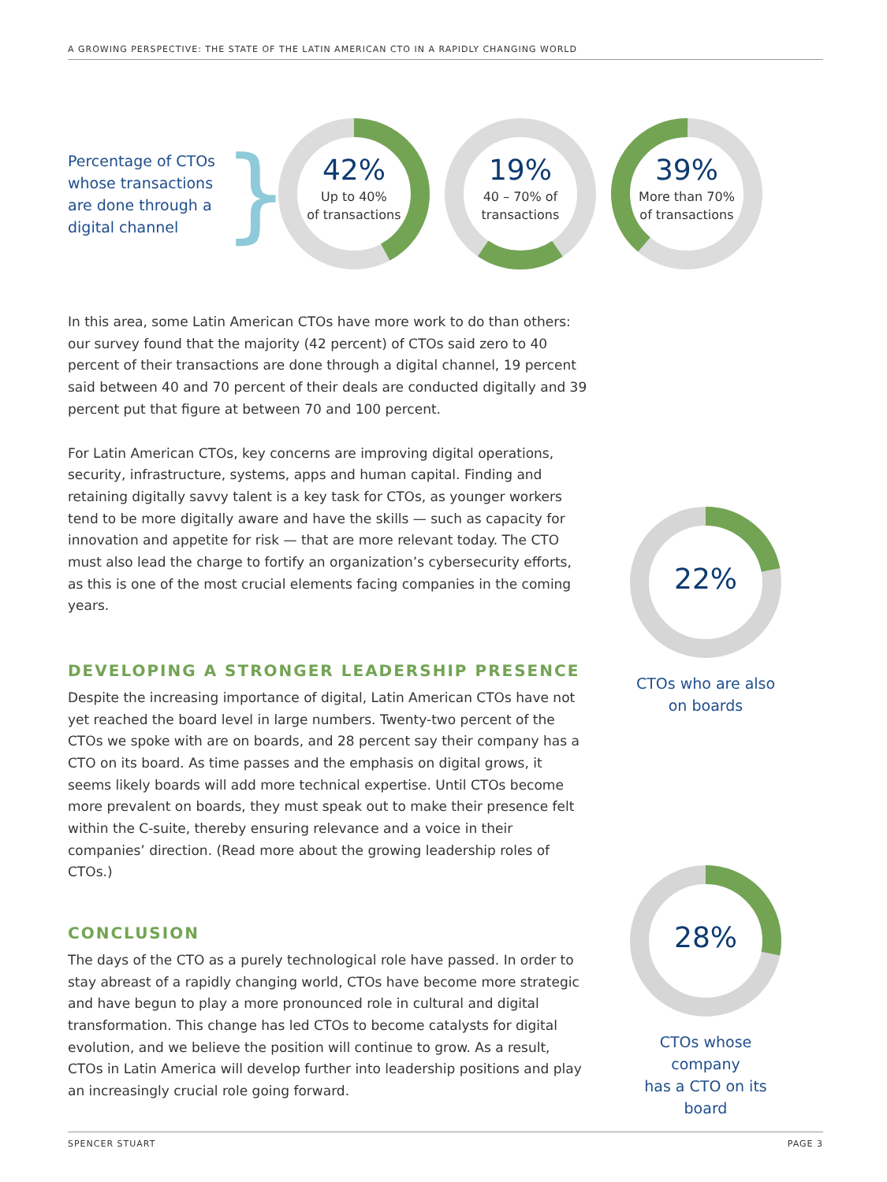A GROWING PERSPECTIVE: THE STATE OF THE LATIN AMERICAN CTO IN A RAPIDLY CHANGING WORLD
Percentage of CTOs whose transactions are done through a digital channel
}
42%
Up to 40%
of transactions
19%
40 – 70% of
transactions
39%
More than 70%
of transactions
In this area, some Latin American CTOs have more work to do than others: our survey found that the majority (42 percent) of CTOs said zero to 40 percent of their transactions are done through a digital channel, 19 percent said between 40 and 70 percent of their deals are conducted digitally and 39 percent put that figure at between 70 and 100 percent.
For Latin American CTOs, key concerns are improving digital operations, security, infrastructure, systems, apps and human capital. Finding and retaining digitally savvy talent is a key task for CTOs, as younger workers tend to be more digitally aware and have the skills — such as capacity for innovation and appetite for risk — that are more relevant today. The CTO must also lead the charge to fortify an organization’s cybersecurity efforts, as this is one of the most crucial elements facing companies in the coming years.
DEVELOPING A STRONGER LEADERSHIP PRESENCE
Despite the increasing importance of digital, Latin American CTOs have not yet reached the board level in large numbers. Twenty-two percent of the CTOs we spoke with are on boards, and 28 percent say their company has a CTO on its board. As time passes and the emphasis on digital grows, it seems likely boards will add more technical expertise. Until CTOs become more prevalent on boards, they must speak out to make their presence felt within the C-suite, thereby ensuring relevance and a voice in their companies’ direction. (Read more about the growing leadership roles of CTOs.)
CONCLUSION
The days of the CTO as a purely technological role have passed. In order to stay abreast of a rapidly changing world, CTOs have become more strategic and have begun to play a more pronounced role in cultural and digital transformation. This change has led CTOs to become catalysts for digital evolution, and we believe the position will continue to grow. As a result, CTOs in Latin America will develop further into leadership positions and play an increasingly crucial role going forward.
22%
CTOs who are also
on boards
28%
CTOs whose company
has a CTO on its board
SPENCER STUART PAGE 3